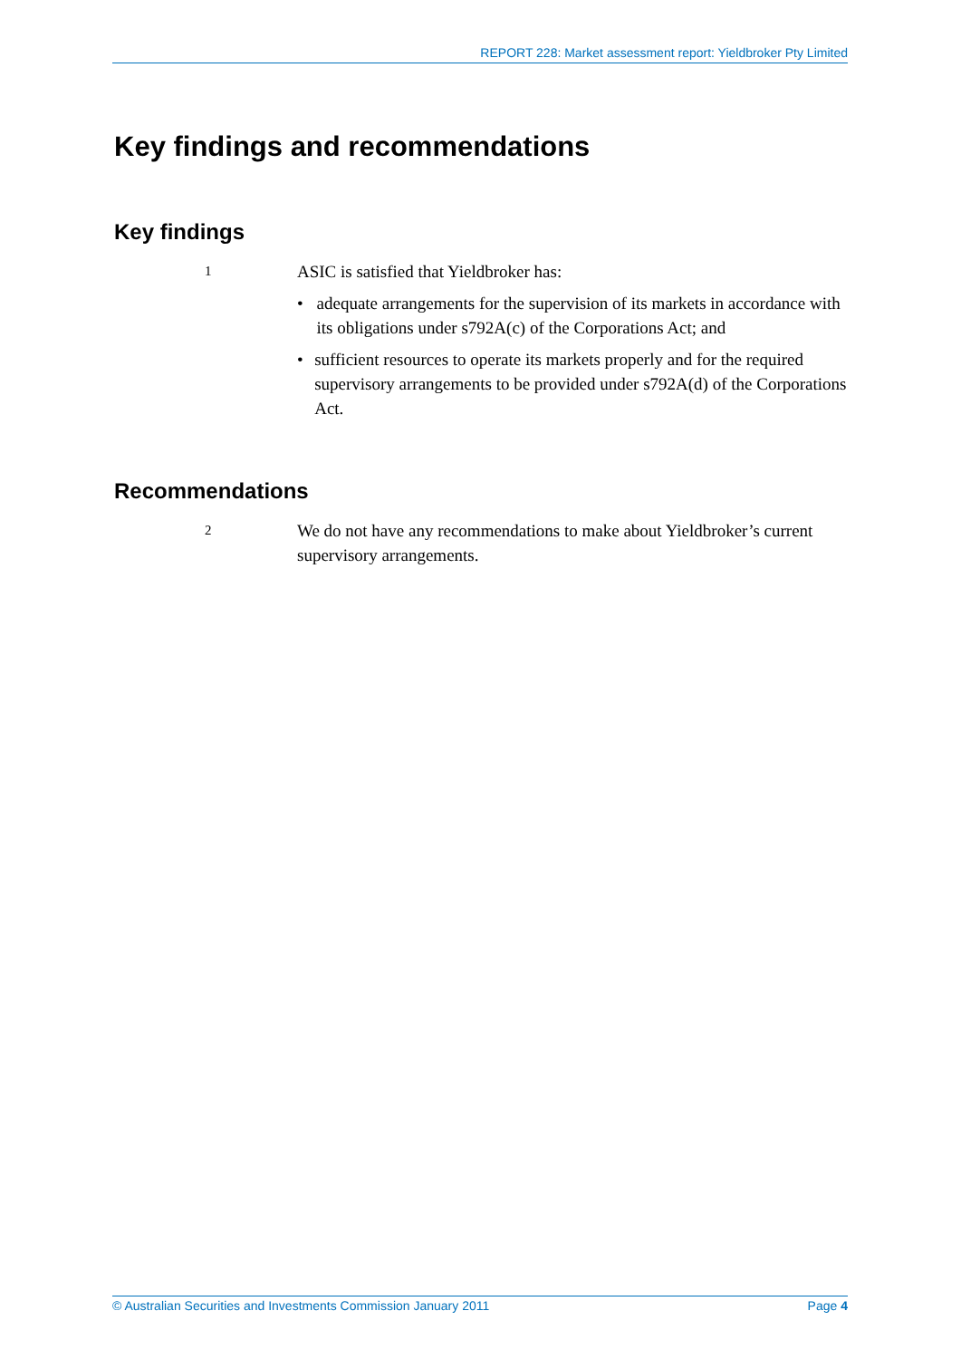REPORT 228: Market assessment report: Yieldbroker Pty Limited
Key findings and recommendations
Key findings
1
ASIC is satisfied that Yieldbroker has:
• adequate arrangements for the supervision of its markets in accordance with its obligations under s792A(c) of the Corporations Act; and
• sufficient resources to operate its markets properly and for the required supervisory arrangements to be provided under s792A(d) of the Corporations Act.
Recommendations
2
We do not have any recommendations to make about Yieldbroker’s current supervisory arrangements.
© Australian Securities and Investments Commission January 2011 Page 4